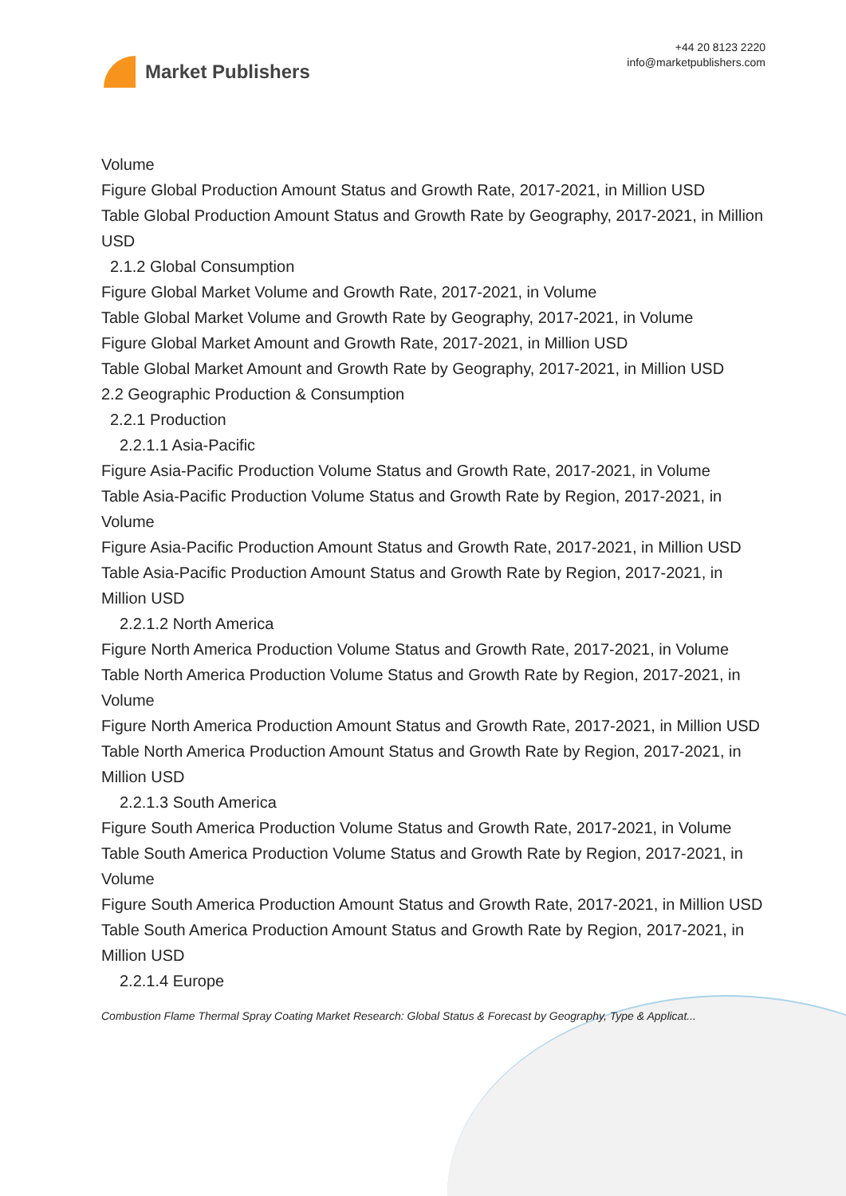Market Publishers
+44 20 8123 2220
info@marketpublishers.com
Volume
Figure Global Production Amount Status and Growth Rate, 2017-2021, in Million USD
Table Global Production Amount Status and Growth Rate by Geography, 2017-2021, in Million USD
2.1.2 Global Consumption
Figure Global Market Volume and Growth Rate, 2017-2021, in Volume
Table Global Market Volume and Growth Rate by Geography, 2017-2021, in Volume
Figure Global Market Amount and Growth Rate, 2017-2021, in Million USD
Table Global Market Amount and Growth Rate by Geography, 2017-2021, in Million USD
2.2 Geographic Production & Consumption
2.2.1 Production
2.2.1.1 Asia-Pacific
Figure Asia-Pacific Production Volume Status and Growth Rate, 2017-2021, in Volume
Table Asia-Pacific Production Volume Status and Growth Rate by Region, 2017-2021, in Volume
Figure Asia-Pacific Production Amount Status and Growth Rate, 2017-2021, in Million USD
Table Asia-Pacific Production Amount Status and Growth Rate by Region, 2017-2021, in Million USD
2.2.1.2 North America
Figure North America Production Volume Status and Growth Rate, 2017-2021, in Volume
Table North America Production Volume Status and Growth Rate by Region, 2017-2021, in Volume
Figure North America Production Amount Status and Growth Rate, 2017-2021, in Million USD
Table North America Production Amount Status and Growth Rate by Region, 2017-2021, in Million USD
2.2.1.3 South America
Figure South America Production Volume Status and Growth Rate, 2017-2021, in Volume
Table South America Production Volume Status and Growth Rate by Region, 2017-2021, in Volume
Figure South America Production Amount Status and Growth Rate, 2017-2021, in Million USD
Table South America Production Amount Status and Growth Rate by Region, 2017-2021, in Million USD
2.2.1.4 Europe
Combustion Flame Thermal Spray Coating Market Research: Global Status & Forecast by Geography, Type & Applicat...